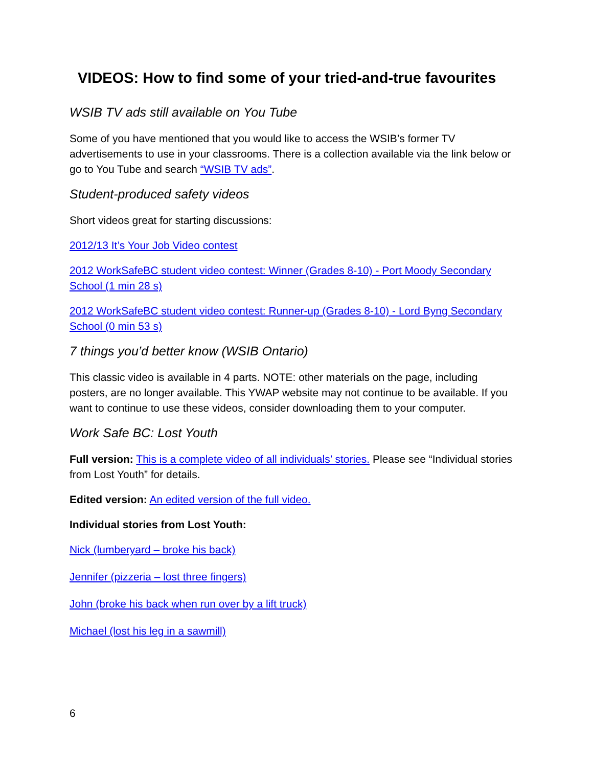VIDEOS: How to find some of your tried-and-true favourites
WSIB TV ads still available on You Tube
Some of you have mentioned that you would like to access the WSIB’s former TV advertisements to use in your classrooms. There is a collection available via the link below or go to You Tube and search “WSIB TV ads”.
Student-produced safety videos
Short videos great for starting discussions:
2012/13 It’s Your Job Video contest
2012 WorkSafeBC student video contest: Winner (Grades 8-10) - Port Moody Secondary School (1 min 28 s)
2012 WorkSafeBC student video contest: Runner-up (Grades 8-10) - Lord Byng Secondary School (0 min 53 s)
7 things you’d better know (WSIB Ontario)
This classic video is available in 4 parts. NOTE: other materials on the page, including posters, are no longer available. This YWAP website may not continue to be available. If you want to continue to use these videos, consider downloading them to your computer.
Work Safe BC: Lost Youth
Full version: This is a complete video of all individuals’ stories. Please see “Individual stories from Lost Youth” for details.
Edited version: An edited version of the full video.
Individual stories from Lost Youth:
Nick (lumberyard – broke his back)
Jennifer (pizzeria – lost three fingers)
John (broke his back when run over by a lift truck)
Michael (lost his leg in a sawmill)
6